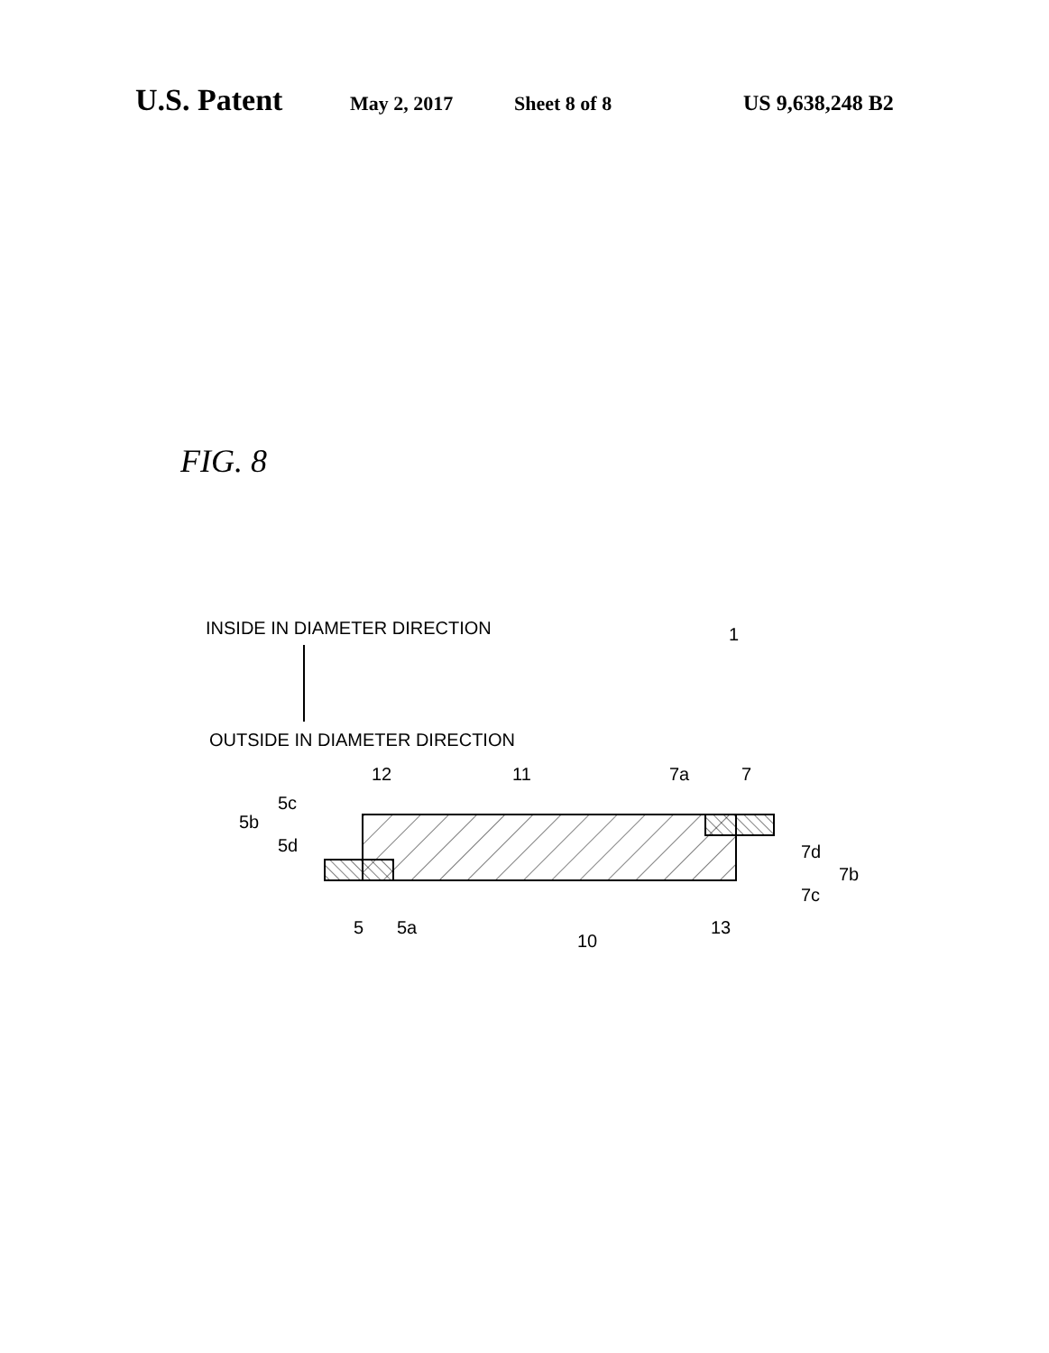U.S. Patent May 2, 2017 Sheet 8 of 8 US 9,638,248 B2
FIG. 8
INSIDE IN DIAMETER DIRECTION
OUTSIDE IN DIAMETER DIRECTION
1
12
11
7a
7
5c
5b
5d
7d
7b
7c
5
5a
10
13